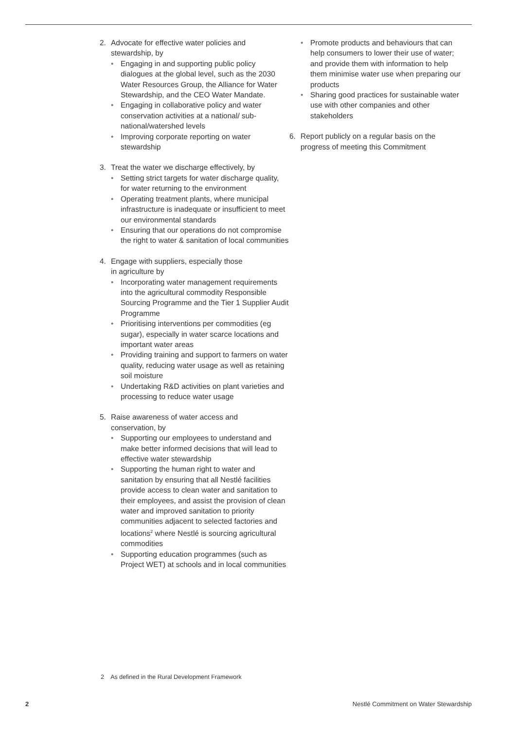2. Advocate for effective water policies and
stewardship, by
• Engaging in and supporting public policy dialogues at the global level, such as the 2030 Water Resources Group, the Alliance for Water Stewardship, and the CEO Water Mandate.
• Engaging in collaborative policy and water conservation activities at a national/ sub-national/watershed levels
• Improving corporate reporting on water stewardship
3. Treat the water we discharge effectively, by
• Setting strict targets for water discharge quality, for water returning to the environment
• Operating treatment plants, where municipal infrastructure is inadequate or insufficient to meet our environmental standards
• Ensuring that our operations do not compromise the right to water & sanitation of local communities
4. Engage with suppliers, especially those
in agriculture by
• Incorporating water management requirements into the agricultural commodity Responsible Sourcing Programme and the Tier 1 Supplier Audit Programme
• Prioritising interventions per commodities (eg sugar), especially in water scarce locations and important water areas
• Providing training and support to farmers on water quality, reducing water usage as well as retaining soil moisture
• Undertaking R&D activities on plant varieties and processing to reduce water usage
5. Raise awareness of water access and
conservation, by
• Supporting our employees to understand and make better informed decisions that will lead to effective water stewardship
• Supporting the human right to water and sanitation by ensuring that all Nestlé facilities provide access to clean water and sanitation to their employees, and assist the provision of clean water and improved sanitation to priority communities adjacent to selected factories and locations<sup>2</sup> where Nestlé is sourcing agricultural commodities
• Supporting education programmes (such as Project WET) at schools and in local communities
• Promote products and behaviours that can help consumers to lower their use of water; and provide them with information to help them minimise water use when preparing our products
• Sharing good practices for sustainable water use with other companies and other stakeholders
6. Report publicly on a regular basis on the progress of meeting this Commitment
2 As defined in the Rural Development Framework
2 Nestlé Commitment on Water Stewardship